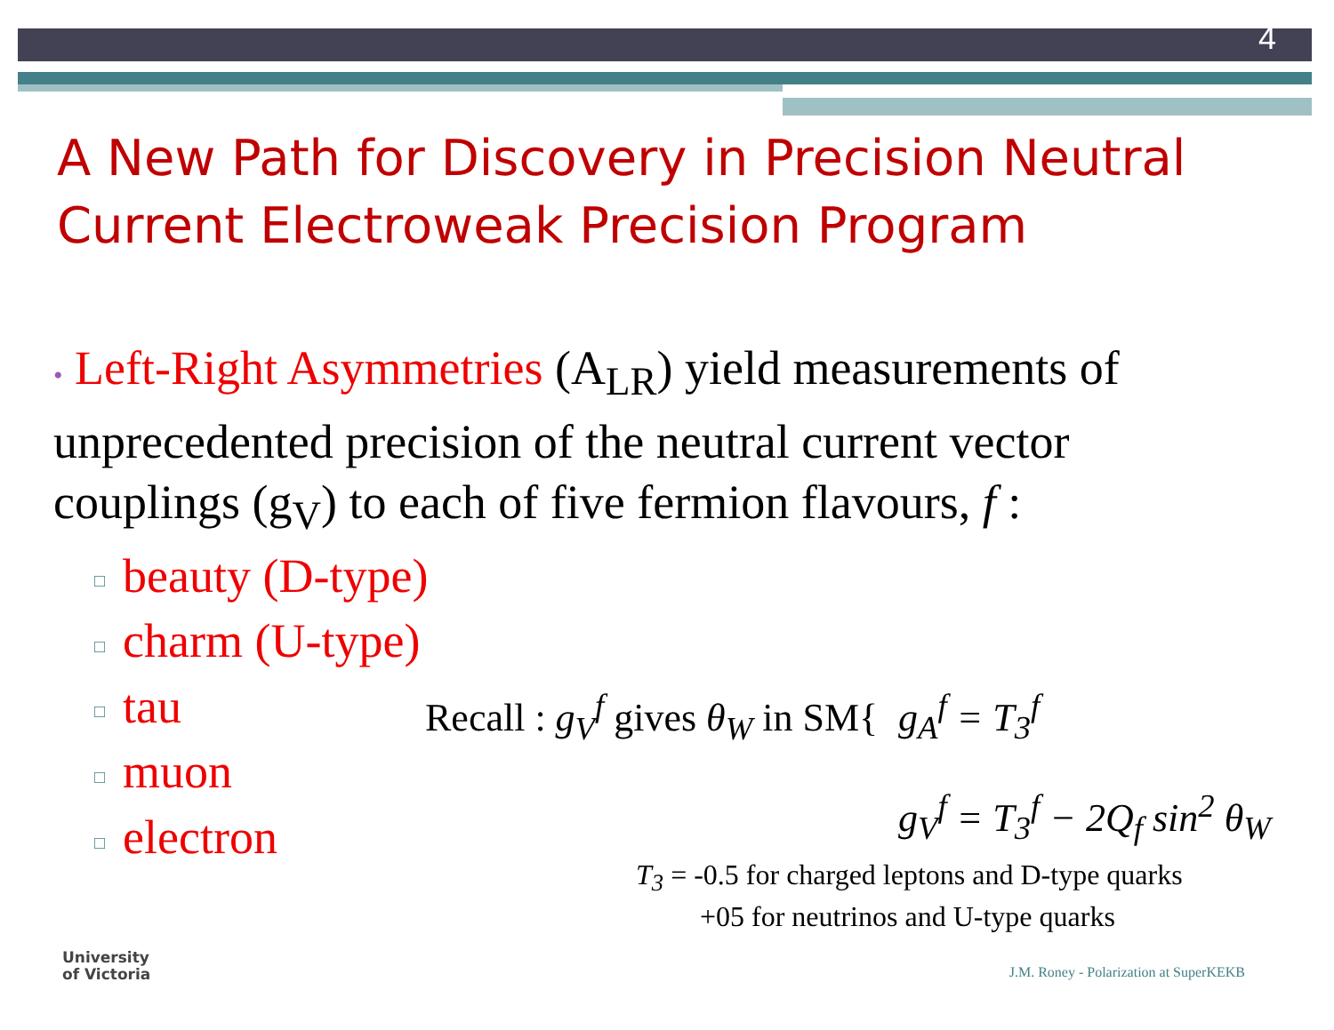4
A New Path for Discovery in Precision Neutral Current Electroweak Precision Program
• Left-Right Asymmetries (A<sub>LR</sub>) yield measurements of unprecedented precision of the neutral current vector couplings (g<sub>V</sub>) to each of five fermion flavours, f :
□ beauty (D-type)
□ charm (U-type)
□ tau
□ muon
□ electron
Recall : g<sub>V</sub><sup>f</sup> gives θ<sub>W</sub> in SM{
g<sub>A</sub><sup>f</sup> = T<sub>3</sub><sup>f</sup>
g<sub>V</sub><sup>f</sup> = T<sub>3</sub><sup>f</sup> − 2Q<sub>f</sub> sin<sup>2</sup> θ<sub>W</sub>
T<sub>3</sub> = -0.5 for charged leptons and D-type quarks
+05 for neutrinos and U-type quarks
University
of Victoria
J.M. Roney - Polarization at SuperKEKB